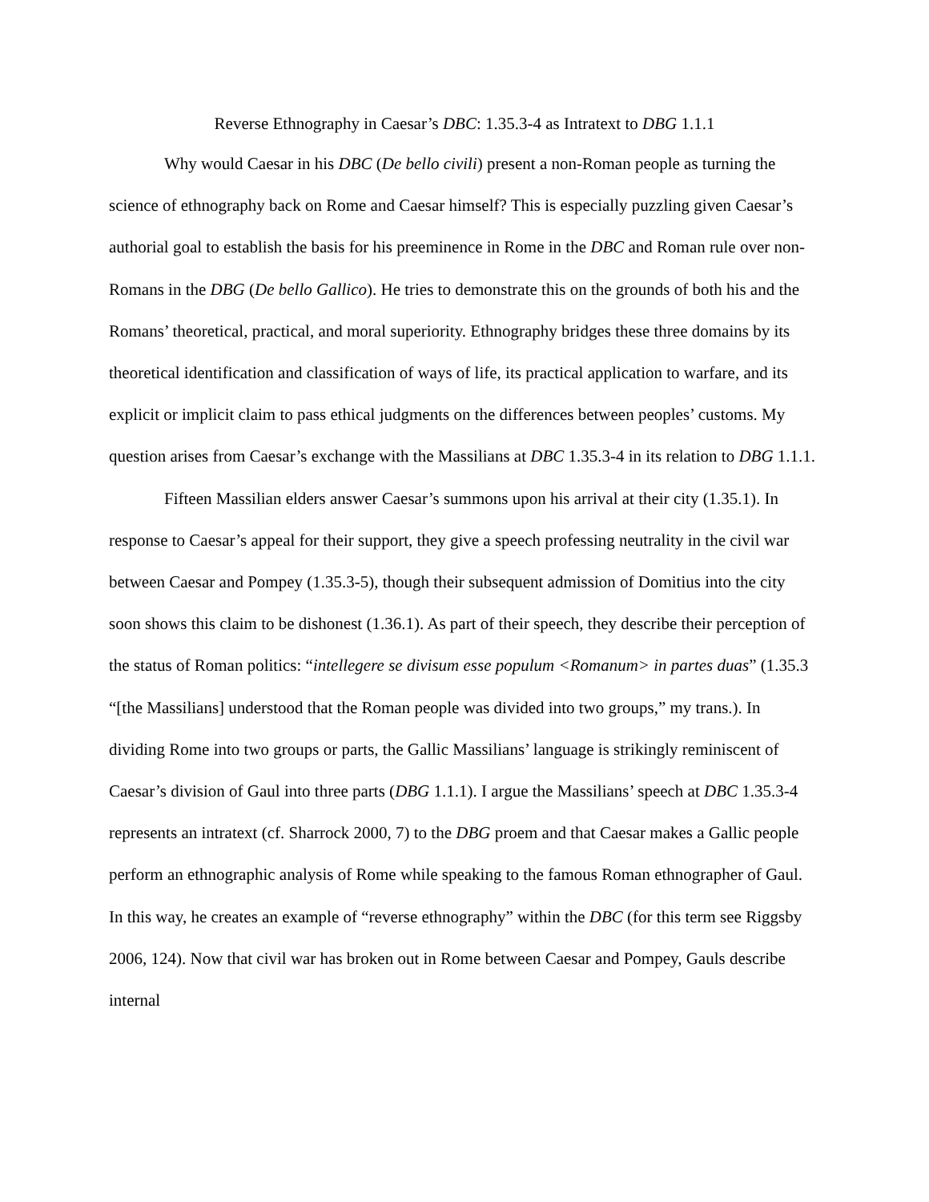Reverse Ethnography in Caesar’s DBC: 1.35.3-4 as Intratext to DBG 1.1.1
Why would Caesar in his DBC (De bello civili) present a non-Roman people as turning the science of ethnography back on Rome and Caesar himself? This is especially puzzling given Caesar’s authorial goal to establish the basis for his preeminence in Rome in the DBC and Roman rule over non-Romans in the DBG (De bello Gallico). He tries to demonstrate this on the grounds of both his and the Romans’ theoretical, practical, and moral superiority. Ethnography bridges these three domains by its theoretical identification and classification of ways of life, its practical application to warfare, and its explicit or implicit claim to pass ethical judgments on the differences between peoples’ customs. My question arises from Caesar’s exchange with the Massilians at DBC 1.35.3-4 in its relation to DBG 1.1.1.
Fifteen Massilian elders answer Caesar’s summons upon his arrival at their city (1.35.1). In response to Caesar’s appeal for their support, they give a speech professing neutrality in the civil war between Caesar and Pompey (1.35.3-5), though their subsequent admission of Domitius into the city soon shows this claim to be dishonest (1.36.1). As part of their speech, they describe their perception of the status of Roman politics: “intellegere se divisum esse populum <Romanum> in partes duas” (1.35.3 “[the Massilians] understood that the Roman people was divided into two groups,” my trans.). In dividing Rome into two groups or parts, the Gallic Massilians’ language is strikingly reminiscent of Caesar’s division of Gaul into three parts (DBG 1.1.1). I argue the Massilians’ speech at DBC 1.35.3-4 represents an intratext (cf. Sharrock 2000, 7) to the DBG proem and that Caesar makes a Gallic people perform an ethnographic analysis of Rome while speaking to the famous Roman ethnographer of Gaul. In this way, he creates an example of “reverse ethnography” within the DBC (for this term see Riggsby 2006, 124). Now that civil war has broken out in Rome between Caesar and Pompey, Gauls describe internal